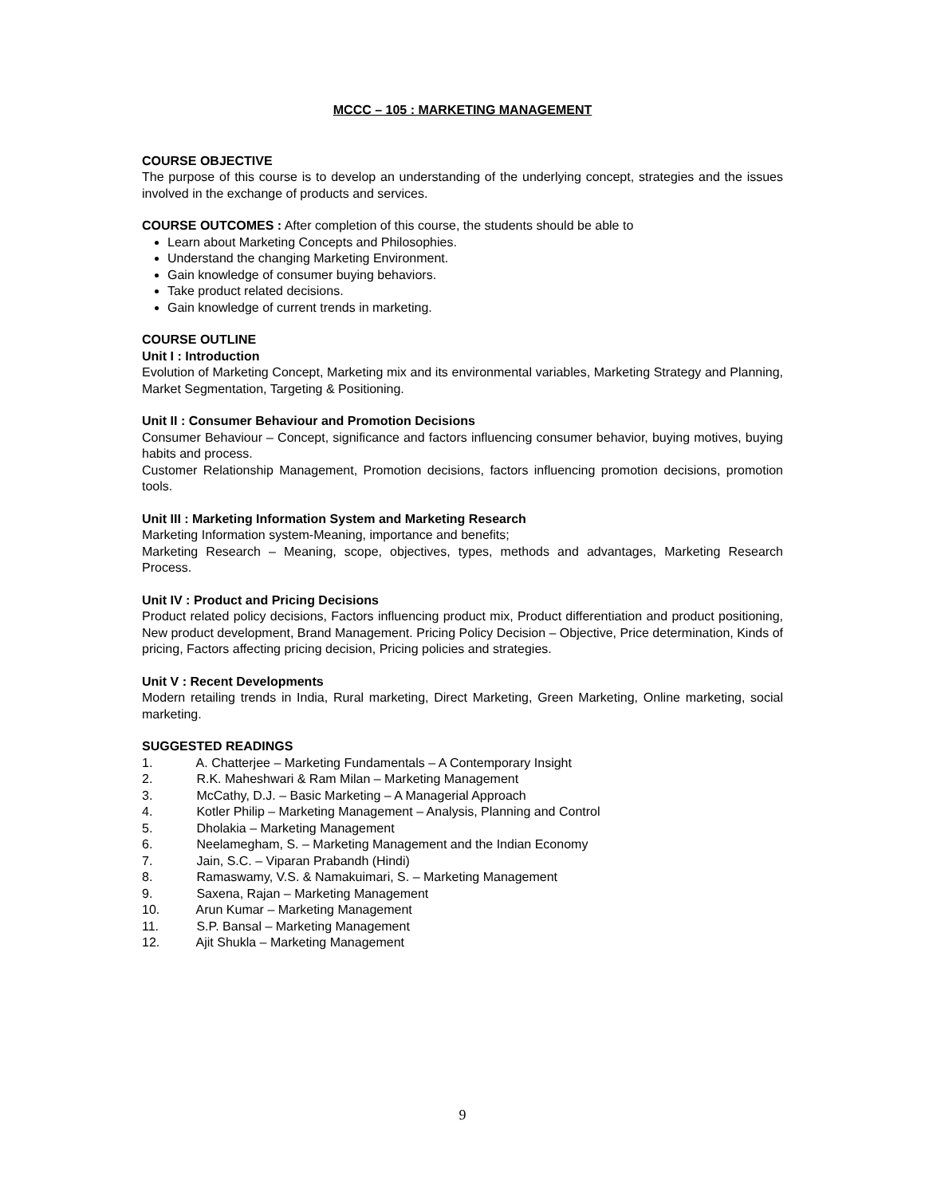MCCC – 105 : MARKETING MANAGEMENT
COURSE OBJECTIVE
The purpose of this course is to develop an understanding of the underlying concept, strategies and the issues involved in the exchange of products and services.
COURSE OUTCOMES : After completion of this course, the students should be able to
Learn about Marketing Concepts and Philosophies.
Understand the changing Marketing Environment.
Gain knowledge of consumer buying behaviors.
Take product related decisions.
Gain knowledge of current trends in marketing.
COURSE OUTLINE
Unit I : Introduction
Evolution of Marketing Concept, Marketing mix and its environmental variables, Marketing Strategy and Planning, Market Segmentation, Targeting & Positioning.
Unit II : Consumer Behaviour and Promotion Decisions
Consumer Behaviour – Concept, significance and factors influencing consumer behavior, buying motives, buying habits and process.
Customer Relationship Management, Promotion decisions, factors influencing promotion decisions, promotion tools.
Unit III : Marketing Information System and Marketing Research
Marketing Information system-Meaning, importance and benefits;
Marketing Research – Meaning, scope, objectives, types, methods and advantages, Marketing Research Process.
Unit IV : Product and Pricing Decisions
Product related policy decisions, Factors influencing product mix, Product differentiation and product positioning, New product development, Brand Management. Pricing Policy Decision – Objective, Price determination, Kinds of pricing, Factors affecting pricing decision, Pricing policies and strategies.
Unit V : Recent Developments
Modern retailing trends in India, Rural marketing, Direct Marketing, Green Marketing, Online marketing, social marketing.
SUGGESTED READINGS
1. A. Chatterjee – Marketing Fundamentals – A Contemporary Insight
2. R.K. Maheshwari & Ram Milan – Marketing Management
3. McCathy, D.J. – Basic Marketing – A Managerial Approach
4. Kotler Philip – Marketing Management – Analysis, Planning and Control
5. Dholakia – Marketing Management
6. Neelamegham, S. – Marketing Management and the Indian Economy
7. Jain, S.C. – Viparan Prabandh (Hindi)
8. Ramaswamy, V.S. & Namakuimari, S. – Marketing Management
9. Saxena, Rajan – Marketing Management
10. Arun Kumar – Marketing Management
11. S.P. Bansal – Marketing Management
12. Ajit Shukla – Marketing Management
9